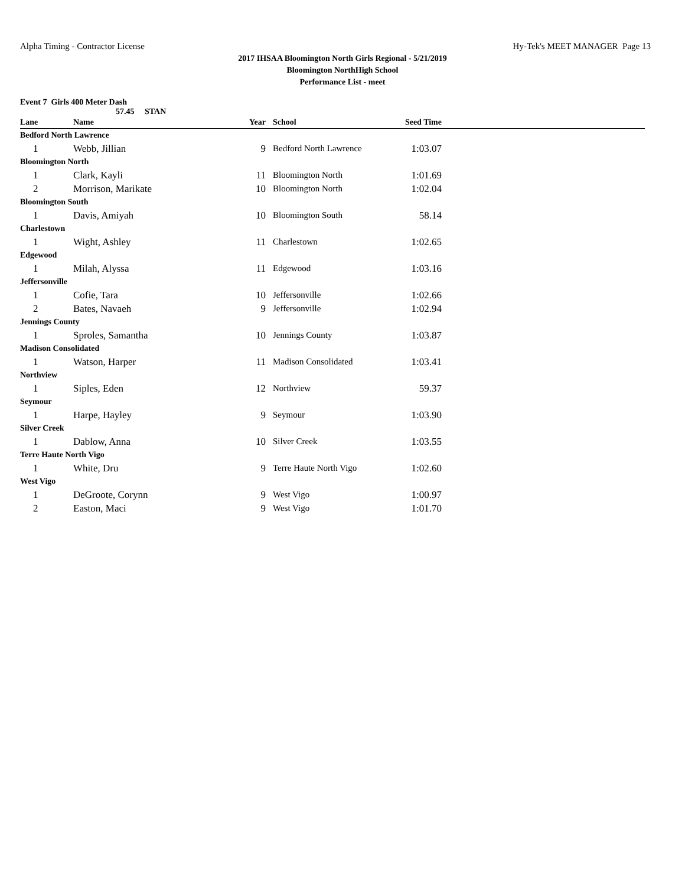Alpha Timing - Contractor License Hy-Tek's MEET MANAGER Page 13
2017 IHSAA Bloomington North Girls Regional - 5/21/2019
Bloomington NorthHigh School
Performance List - meet
Event 7 Girls 400 Meter Dash
57.45 STAN
| Lane | Name | Year | School | Seed Time | |
| --- | --- | --- | --- | --- | --- |
| Bedford North Lawrence | | | | | |
| 1 | Webb, Jillian | 9 | Bedford North Lawrence | 1:03.07 | |
| Bloomington North | | | | | |
| 1 | Clark, Kayli | 11 | Bloomington North | 1:01.69 | |
| 2 | Morrison, Marikate | 10 | Bloomington North | 1:02.04 | |
| Bloomington South | | | | | |
| 1 | Davis, Amiyah | 10 | Bloomington South | 58.14 | |
| Charlestown | | | | | |
| 1 | Wight, Ashley | 11 | Charlestown | 1:02.65 | |
| Edgewood | | | | | |
| 1 | Milah, Alyssa | 11 | Edgewood | 1:03.16 | |
| Jeffersonville | | | | | |
| 1 | Cofie, Tara | 10 | Jeffersonville | 1:02.66 | |
| 2 | Bates, Navaeh | 9 | Jeffersonville | 1:02.94 | |
| Jennings County | | | | | |
| 1 | Sproles, Samantha | 10 | Jennings County | 1:03.87 | |
| Madison Consolidated | | | | | |
| 1 | Watson, Harper | 11 | Madison Consolidated | 1:03.41 | |
| Northview | | | | | |
| 1 | Siples, Eden | 12 | Northview | 59.37 | |
| Seymour | | | | | |
| 1 | Harpe, Hayley | 9 | Seymour | 1:03.90 | |
| Silver Creek | | | | | |
| 1 | Dablow, Anna | 10 | Silver Creek | 1:03.55 | |
| Terre Haute North Vigo | | | | | |
| 1 | White, Dru | 9 | Terre Haute North Vigo | 1:02.60 | |
| West Vigo | | | | | |
| 1 | DeGroote, Corynn | 9 | West Vigo | 1:00.97 | |
| 2 | Easton, Maci | 9 | West Vigo | 1:01.70 | |